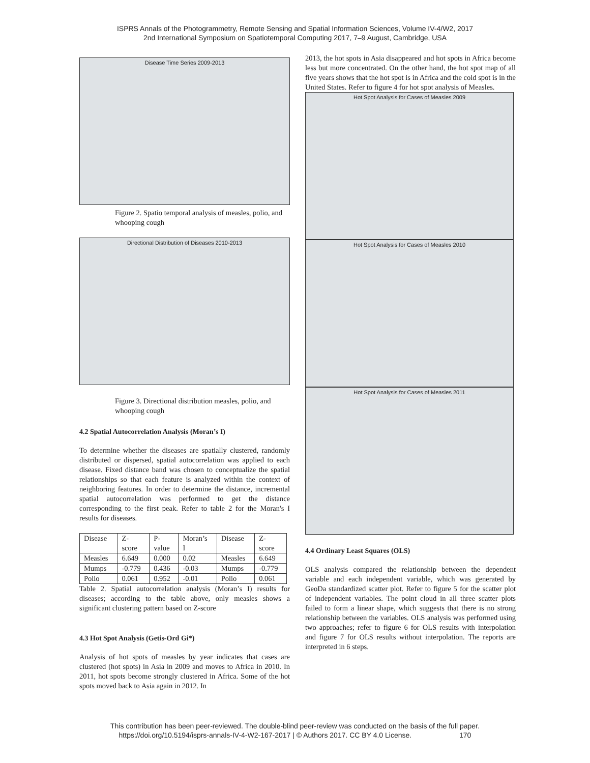ISPRS Annals of the Photogrammetry, Remote Sensing and Spatial Information Sciences, Volume IV-4/W2, 2017
2nd International Symposium on Spatiotemporal Computing 2017, 7–9 August, Cambridge, USA
Disease Time Series 2009-2013
Figure 2. Spatio temporal analysis of measles, polio, and whooping cough
Directional Distribution of Diseases 2010-2013
Figure 3. Directional distribution measles, polio, and whooping cough
4.2 Spatial Autocorrelation Analysis (Moran’s I)
To determine whether the diseases are spatially clustered, randomly distributed or dispersed, spatial autocorrelation was applied to each disease. Fixed distance band was chosen to conceptualize the spatial relationships so that each feature is analyzed within the context of neighboring features. In order to determine the distance, incremental spatial autocorrelation was performed to get the distance corresponding to the first peak. Refer to table 2 for the Moran's I results for diseases.
| Disease | Z- score | P- value | Moran’s I | Disease | Z- score |
| Measles | 6.649 | 0.000 | 0.02 | Measles | 6.649 |
| Mumps | -0.779 | 0.436 | -0.03 | Mumps | -0.779 |
| Polio | 0.061 | 0.952 | -0.01 | Polio | 0.061 |
Table 2. Spatial autocorrelation analysis (Moran’s I) results for diseases; according to the table above, only measles shows a significant clustering pattern based on Z-score
4.3 Hot Spot Analysis (Getis-Ord Gi*)
Analysis of hot spots of measles by year indicates that cases are clustered (hot spots) in Asia in 2009 and moves to Africa in 2010. In 2011, hot spots become strongly clustered in Africa. Some of the hot spots moved back to Asia again in 2012. In
2013, the hot spots in Asia disappeared and hot spots in Africa become less but more concentrated. On the other hand, the hot spot map of all five years shows that the hot spot is in Africa and the cold spot is in the United States. Refer to figure 4 for hot spot analysis of Measles.
Hot Spot Analysis for Cases of Measles 2009
Hot Spot Analysis for Cases of Measles 2010
Hot Spot Analysis for Cases of Measles 2011
4.4 Ordinary Least Squares (OLS)
OLS analysis compared the relationship between the dependent variable and each independent variable, which was generated by GeoDa standardized scatter plot. Refer to figure 5 for the scatter plot of independent variables. The point cloud in all three scatter plots failed to form a linear shape, which suggests that there is no strong relationship between the variables. OLS analysis was performed using two approaches; refer to figure 6 for OLS results with interpolation and figure 7 for OLS results without interpolation. The reports are interpreted in 6 steps.
This contribution has been peer-reviewed. The double-blind peer-review was conducted on the basis of the full paper.
https://doi.org/10.5194/isprs-annals-IV-4-W2-167-2017 | © Authors 2017. CC BY 4.0 License. 170